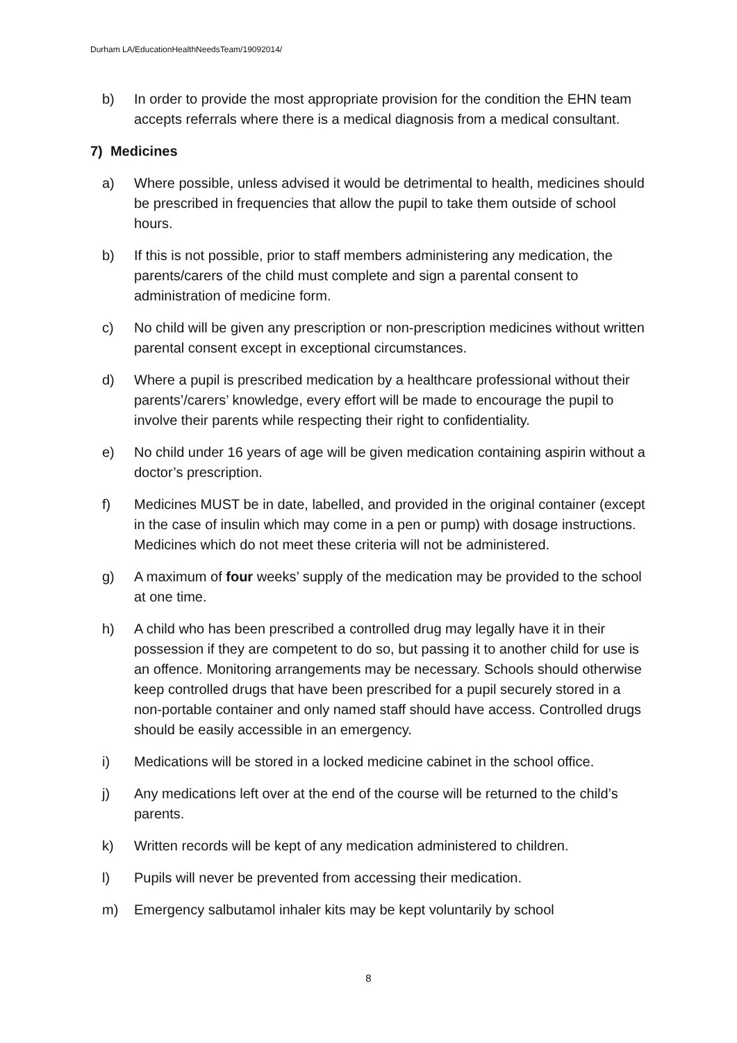Durham LA/EducationHealthNeedsTeam/19092014/
b) In order to provide the most appropriate provision for the condition the EHN team accepts referrals where there is a medical diagnosis from a medical consultant.
7) Medicines
a) Where possible, unless advised it would be detrimental to health, medicines should be prescribed in frequencies that allow the pupil to take them outside of school hours.
b) If this is not possible, prior to staff members administering any medication, the parents/carers of the child must complete and sign a parental consent to administration of medicine form.
c) No child will be given any prescription or non-prescription medicines without written parental consent except in exceptional circumstances.
d) Where a pupil is prescribed medication by a healthcare professional without their parents’/carers’ knowledge, every effort will be made to encourage the pupil to involve their parents while respecting their right to confidentiality.
e) No child under 16 years of age will be given medication containing aspirin without a doctor’s prescription.
f) Medicines MUST be in date, labelled, and provided in the original container (except in the case of insulin which may come in a pen or pump) with dosage instructions. Medicines which do not meet these criteria will not be administered.
g) A maximum of four weeks’ supply of the medication may be provided to the school at one time.
h) A child who has been prescribed a controlled drug may legally have it in their possession if they are competent to do so, but passing it to another child for use is an offence. Monitoring arrangements may be necessary. Schools should otherwise keep controlled drugs that have been prescribed for a pupil securely stored in a non-portable container and only named staff should have access. Controlled drugs should be easily accessible in an emergency.
i) Medications will be stored in a locked medicine cabinet in the school office.
j) Any medications left over at the end of the course will be returned to the child’s parents.
k) Written records will be kept of any medication administered to children.
l) Pupils will never be prevented from accessing their medication.
m) Emergency salbutamol inhaler kits may be kept voluntarily by school
8